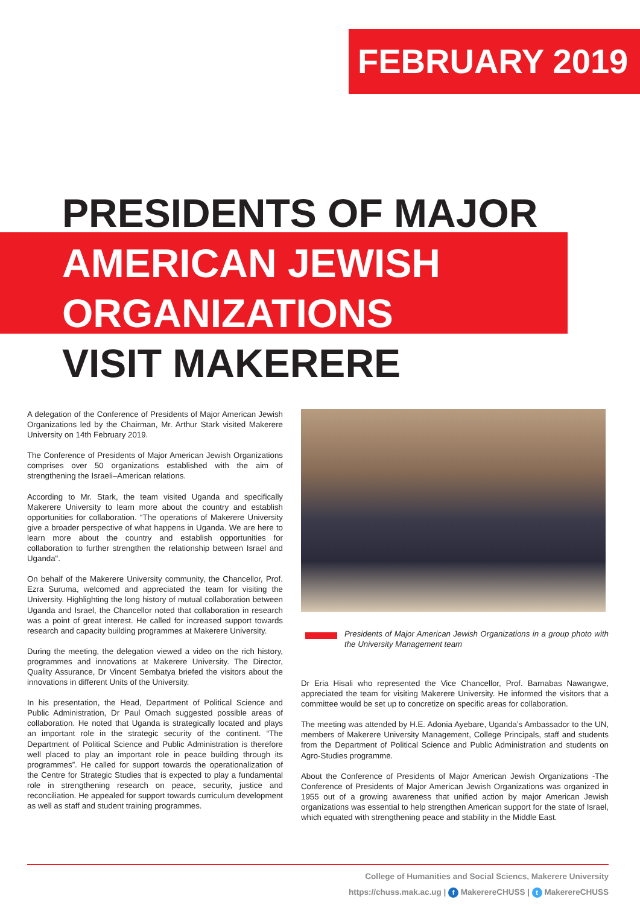FEBRUARY 2019
PRESIDENTS OF MAJOR
AMERICAN JEWISH
ORGANIZATIONS
VISIT MAKERERE
A delegation of the Conference of Presidents of Major American Jewish Organizations led by the Chairman, Mr. Arthur Stark visited Makerere University on 14th February 2019.
The Conference of Presidents of Major American Jewish Organizations comprises over 50 organizations established with the aim of strengthening the Israeli–American relations.
According to Mr. Stark, the team visited Uganda and specifically Makerere University to learn more about the country and establish opportunities for collaboration. “The operations of Makerere University give a broader perspective of what happens in Uganda. We are here to learn more about the country and establish opportunities for collaboration to further strengthen the relationship between Israel and Uganda".
On behalf of the Makerere University community, the Chancellor, Prof. Ezra Suruma, welcomed and appreciated the team for visiting the University. Highlighting the long history of mutual collaboration between Uganda and Israel, the Chancellor noted that collaboration in research was a point of great interest. He called for increased support towards research and capacity building programmes at Makerere University.
During the meeting, the delegation viewed a video on the rich history, programmes and innovations at Makerere University. The Director, Quality Assurance, Dr Vincent Sembatya briefed the visitors about the innovations in different Units of the University.
In his presentation, the Head, Department of Political Science and Public Administration, Dr Paul Omach suggested possible areas of collaboration. He noted that Uganda is strategically located and plays an important role in the strategic security of the continent. “The Department of Political Science and Public Administration is therefore well placed to play an important role in peace building through its programmes”. He called for support towards the operationalization of the Centre for Strategic Studies that is expected to play a fundamental role in strengthening research on peace, security, justice and reconciliation. He appealed for support towards curriculum development as well as staff and student training programmes.
Presidents of Major American Jewish Organizations in a group photo with the University Management team
Dr Eria Hisali who represented the Vice Chancellor, Prof. Barnabas Nawangwe, appreciated the team for visiting Makerere University. He informed the visitors that a committee would be set up to concretize on specific areas for collaboration.
The meeting was attended by H.E. Adonia Ayebare, Uganda’s Ambassador to the UN, members of Makerere University Management, College Principals, staff and students from the Department of Political Science and Public Administration and students on Agro-Studies programme.
About the Conference of Presidents of Major American Jewish Organizations -The Conference of Presidents of Major American Jewish Organizations was organized in 1955 out of a growing awareness that unified action by major American Jewish organizations was essential to help strengthen American support for the state of Israel, which equated with strengthening peace and stability in the Middle East.
College of Humanities and Social Sciencs, Makerere University
https://chuss.mak.ac.ug | f MakerereCHUSS | t MakerereCHUSS